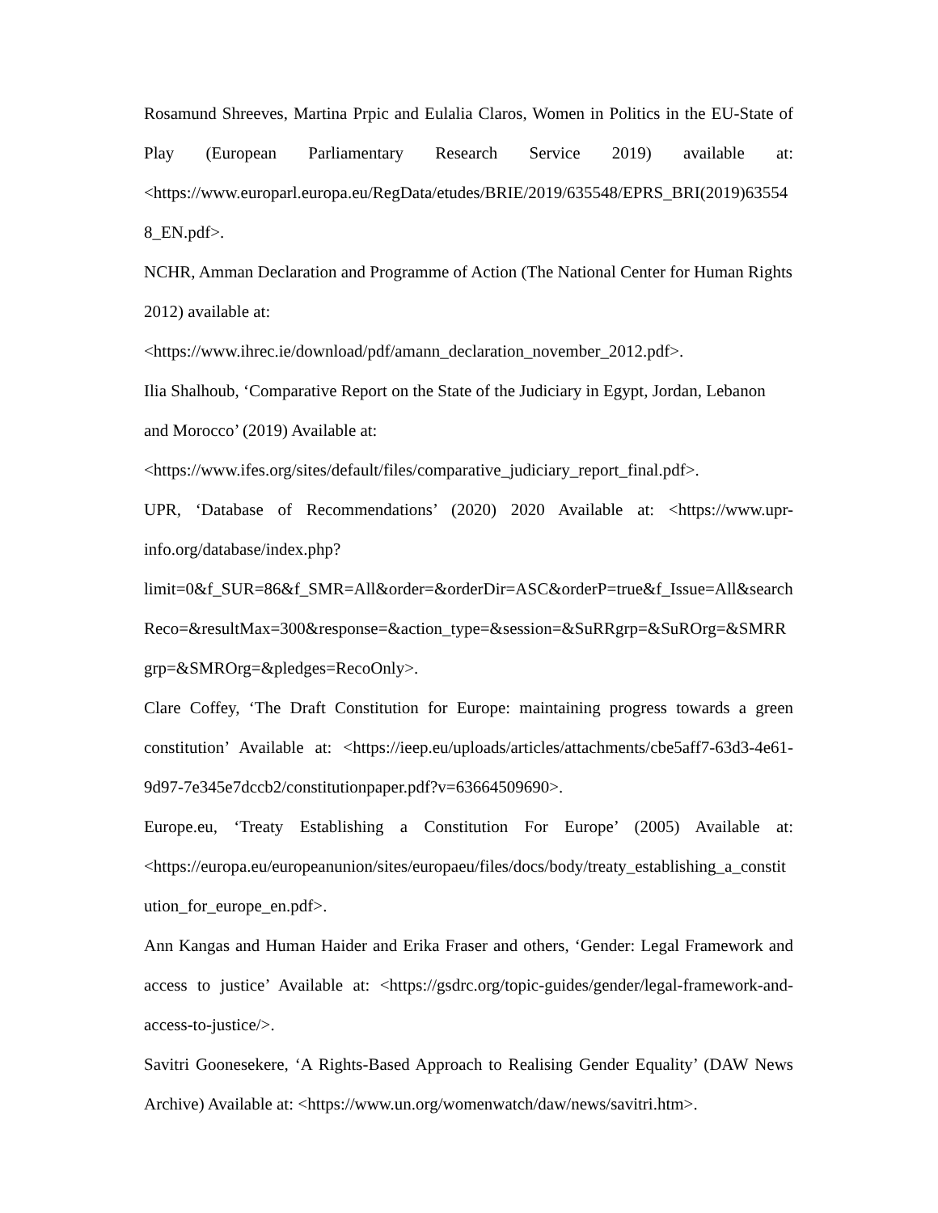Rosamund Shreeves, Martina Prpic and Eulalia Claros, Women in Politics in the EU-State of Play (European Parliamentary Research Service 2019) available at:<https://www.europarl.europa.eu/RegData/etudes/BRIE/2019/635548/EPRS_BRI(2019)635548_EN.pdf>.
NCHR, Amman Declaration and Programme of Action (The National Center for Human Rights 2012) available at:
<https://www.ihrec.ie/download/pdf/amann_declaration_november_2012.pdf>.
Ilia Shalhoub, ‘Comparative Report on the State of the Judiciary in Egypt, Jordan, Lebanon and Morocco’ (2019) Available at:
<https://www.ifes.org/sites/default/files/comparative_judiciary_report_final.pdf>.
UPR, ‘Database of Recommendations’ (2020) 2020 Available at: <https://www.upr-info.org/database/index.php?limit=0&f_SUR=86&f_SMR=All&order=&orderDir=ASC&orderP=true&f_Issue=All&searchReco=&resultMax=300&response=&action_type=&session=&SuRRgrp=&SuROrg=&SMRRgrp=&SMROrg=&pledges=RecoOnly>.
Clare Coffey, ‘The Draft Constitution for Europe: maintaining progress towards a green constitution’ Available at: <https://ieep.eu/uploads/articles/attachments/cbe5aff7-63d3-4e61-9d97-7e345e7dccb2/constitutionpaper.pdf?v=63664509690>.
Europe.eu, ‘Treaty Establishing a Constitution For Europe’ (2005) Available at: <https://europa.eu/europeanunion/sites/europaeu/files/docs/body/treaty_establishing_a_constitution_for_europe_en.pdf>.
Ann Kangas and Human Haider and Erika Fraser and others, ‘Gender: Legal Framework and access to justice’ Available at: <https://gsdrc.org/topic-guides/gender/legal-framework-and-access-to-justice/>.
Savitri Goonesekere, ‘A Rights-Based Approach to Realising Gender Equality’ (DAW News Archive) Available at: <https://www.un.org/womenwatch/daw/news/savitri.htm>.